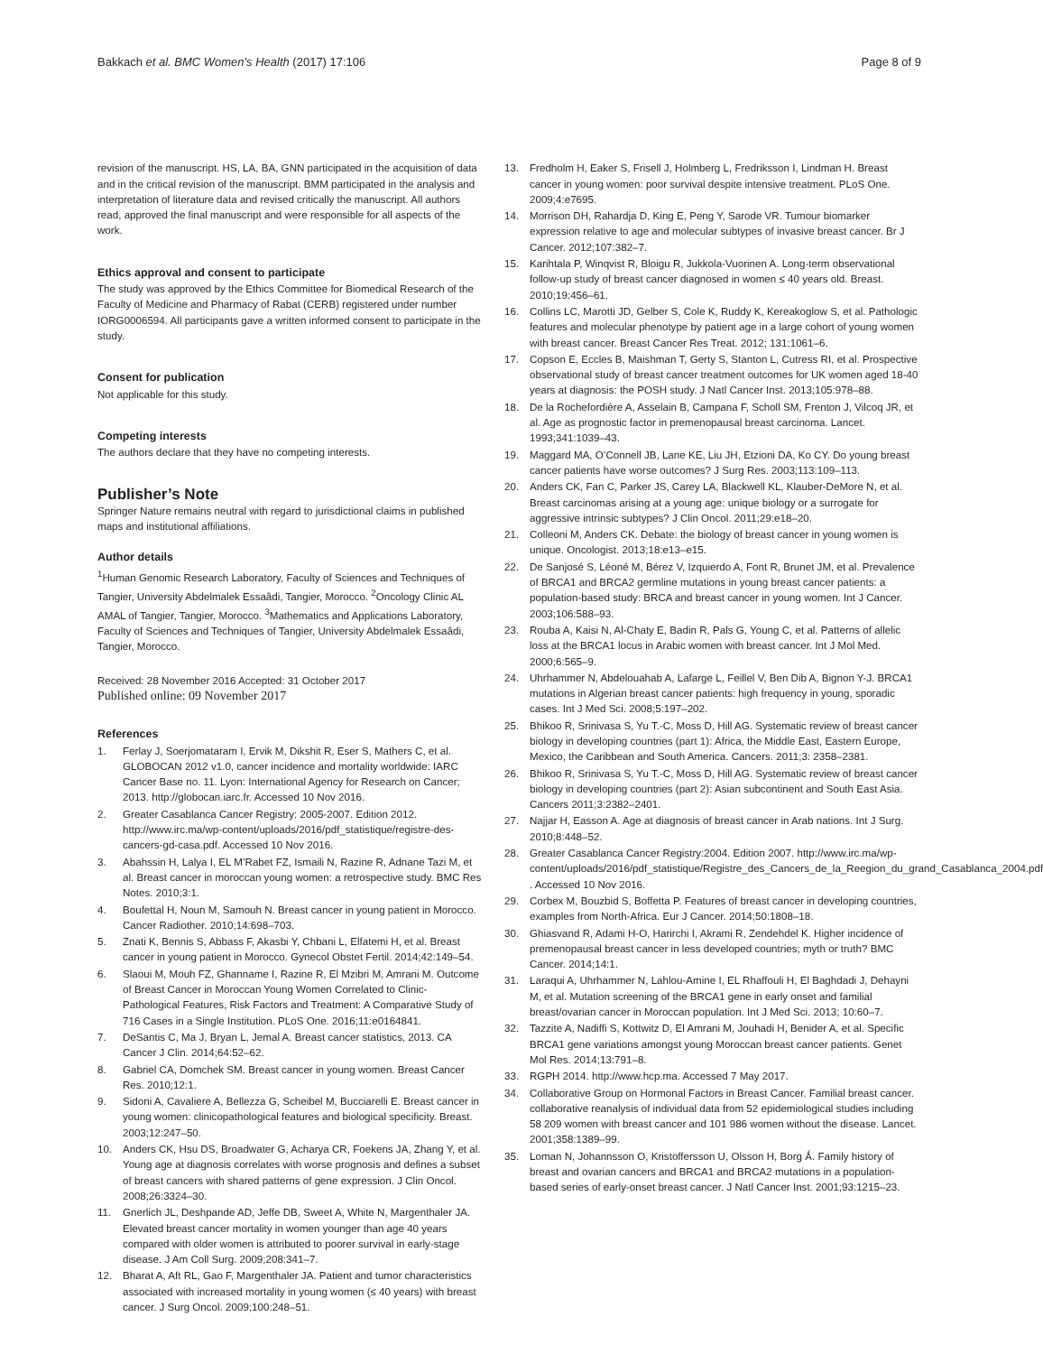Bakkach et al. BMC Women's Health (2017) 17:106 Page 8 of 9
revision of the manuscript. HS, LA, BA, GNN participated in the acquisition of data and in the critical revision of the manuscript. BMM participated in the analysis and interpretation of literature data and revised critically the manuscript. All authors read, approved the final manuscript and were responsible for all aspects of the work.
Ethics approval and consent to participate
The study was approved by the Ethics Committee for Biomedical Research of the Faculty of Medicine and Pharmacy of Rabat (CERB) registered under number IORG0006594. All participants gave a written informed consent to participate in the study.
Consent for publication
Not applicable for this study.
Competing interests
The authors declare that they have no competing interests.
Publisher’s Note
Springer Nature remains neutral with regard to jurisdictional claims in published maps and institutional affiliations.
Author details
<sup>1</sup> Human Genomic Research Laboratory, Faculty of Sciences and Techniques of Tangier, University Abdelmalek Essaâdi, Tangier, Morocco. <sup>2</sup>Oncology Clinic AL AMAL of Tangier, Tangier, Morocco. <sup>3</sup>Mathematics and Applications Laboratory, Faculty of Sciences and Techniques of Tangier, University Abdelmalek Essaâdi, Tangier, Morocco.
Received: 28 November 2016 Accepted: 31 October 2017
Published online: 09 November 2017
References
1. Ferlay J, Soerjomataram I, Ervik M, Dikshit R, Eser S, Mathers C, et al. GLOBOCAN 2012 v1.0, cancer incidence and mortality worldwide: IARC Cancer Base no. 11. Lyon: International Agency for Research on Cancer; 2013. http://globocan.iarc.fr. Accessed 10 Nov 2016.
2. Greater Casablanca Cancer Registry: 2005-2007. Edition 2012. http://www.irc.ma/wp-content/uploads/2016/pdf_statistique/registre-des-cancers-gd-casa.pdf. Accessed 10 Nov 2016.
3. Abahssin H, Lalya I, EL M’Rabet FZ, Ismaili N, Razine R, Adnane Tazi M, et al. Breast cancer in moroccan young women: a retrospective study. BMC Res Notes. 2010;3:1.
4. Boufettal H, Noun M, Samouh N. Breast cancer in young patient in Morocco. Cancer Radiother. 2010;14:698–703.
5. Znati K, Bennis S, Abbass F, Akasbi Y, Chbani L, Elfatemi H, et al. Breast cancer in young patient in Morocco. Gynecol Obstet Fertil. 2014;42:149–54.
6. Slaoui M, Mouh FZ, Ghanname I, Razine R, El Mzibri M, Amrani M. Outcome of Breast Cancer in Moroccan Young Women Correlated to Clinic-Pathological Features, Risk Factors and Treatment: A Comparative Study of 716 Cases in a Single Institution. PLoS One. 2016;11:e0164841.
7. DeSantis C, Ma J, Bryan L, Jemal A. Breast cancer statistics, 2013. CA Cancer J Clin. 2014;64:52–62.
8. Gabriel CA, Domchek SM. Breast cancer in young women. Breast Cancer Res. 2010;12:1.
9. Sidoni A, Cavaliere A, Bellezza G, Scheibel M, Bucciarelli E. Breast cancer in young women: clinicopathological features and biological specificity. Breast. 2003;12:247–50.
10. Anders CK, Hsu DS, Broadwater G, Acharya CR, Foekens JA, Zhang Y, et al. Young age at diagnosis correlates with worse prognosis and defines a subset of breast cancers with shared patterns of gene expression. J Clin Oncol. 2008;26:3324–30.
11. Gnerlich JL, Deshpande AD, Jeffe DB, Sweet A, White N, Margenthaler JA. Elevated breast cancer mortality in women younger than age 40 years compared with older women is attributed to poorer survival in early-stage disease. J Am Coll Surg. 2009;208:341–7.
12. Bharat A, Aft RL, Gao F, Margenthaler JA. Patient and tumor characteristics associated with increased mortality in young women (≤ 40 years) with breast cancer. J Surg Oncol. 2009;100:248–51.
13. Fredholm H, Eaker S, Frisell J, Holmberg L, Fredriksson I, Lindman H. Breast cancer in young women: poor survival despite intensive treatment. PLoS One. 2009;4:e7695.
14. Morrison DH, Rahardja D, King E, Peng Y, Sarode VR. Tumour biomarker expression relative to age and molecular subtypes of invasive breast cancer. Br J Cancer. 2012;107:382–7.
15. Karihtala P, Winqvist R, Bloigu R, Jukkola-Vuorinen A. Long-term observational follow-up study of breast cancer diagnosed in women ≤ 40 years old. Breast. 2010;19:456–61.
16. Collins LC, Marotti JD, Gelber S, Cole K, Ruddy K, Kereakoglow S, et al. Pathologic features and molecular phenotype by patient age in a large cohort of young women with breast cancer. Breast Cancer Res Treat. 2012; 131:1061–6.
17. Copson E, Eccles B, Maishman T, Gerty S, Stanton L, Cutress RI, et al. Prospective observational study of breast cancer treatment outcomes for UK women aged 18-40 years at diagnosis: the POSH study. J Natl Cancer Inst. 2013;105:978–88.
18. De la Rochefordière A, Asselain B, Campana F, Scholl SM, Frenton J, Vilcoq JR, et al. Age as prognostic factor in premenopausal breast carcinoma. Lancet. 1993;341:1039–43.
19. Maggard MA, O’Connell JB, Lane KE, Liu JH, Etzioni DA, Ko CY. Do young breast cancer patients have worse outcomes? J Surg Res. 2003;113:109–113.
20. Anders CK, Fan C, Parker JS, Carey LA, Blackwell KL, Klauber-DeMore N, et al. Breast carcinomas arising at a young age: unique biology or a surrogate for aggressive intrinsic subtypes? J Clin Oncol. 2011;29:e18–20.
21. Colleoni M, Anders CK. Debate: the biology of breast cancer in young women is unique. Oncologist. 2013;18:e13–e15.
22. De Sanjosé S, Léoné M, Bérez V, Izquierdo A, Font R, Brunet JM, et al. Prevalence of BRCA1 and BRCA2 germline mutations in young breast cancer patients: a population-based study: BRCA and breast cancer in young women. Int J Cancer. 2003;106:588–93.
23. Rouba A, Kaisi N, Al-Chaty E, Badin R, Pals G, Young C, et al. Patterns of allelic loss at the BRCA1 locus in Arabic women with breast cancer. Int J Mol Med. 2000;6:565–9.
24. Uhrhammer N, Abdelouahab A, Lafarge L, Feillel V, Ben Dib A, Bignon Y-J. BRCA1 mutations in Algerian breast cancer patients: high frequency in young, sporadic cases. Int J Med Sci. 2008;5:197–202.
25. Bhikoo R, Srinivasa S, Yu T.-C, Moss D, Hill AG. Systematic review of breast cancer biology in developing countries (part 1): Africa, the Middle East, Eastern Europe, Mexico, the Caribbean and South America. Cancers. 2011;3: 2358–2381.
26. Bhikoo R, Srinivasa S, Yu T.-C, Moss D, Hill AG. Systematic review of breast cancer biology in developing countries (part 2): Asian subcontinent and South East Asia. Cancers 2011;3:2382–2401.
27. Najjar H, Easson A. Age at diagnosis of breast cancer in Arab nations. Int J Surg. 2010;8:448–52.
28. Greater Casablanca Cancer Registry:2004. Edition 2007. http://www.irc.ma/wp-content/uploads/2016/pdf_statistique/Registre_des_Cancers_de_la_Reegion_du_grand_Casablanca_2004.pdf . Accessed 10 Nov 2016.
29. Corbex M, Bouzbid S, Boffetta P. Features of breast cancer in developing countries, examples from North-Africa. Eur J Cancer. 2014;50:1808–18.
30. Ghiasvand R, Adami H-O, Harirchi I, Akrami R, Zendehdel K. Higher incidence of premenopausal breast cancer in less developed countries; myth or truth? BMC Cancer. 2014;14:1.
31. Laraqui A, Uhrhammer N, Lahlou-Amine I, EL Rhaffouli H, El Baghdadi J, Dehayni M, et al. Mutation screening of the BRCA1 gene in early onset and familial breast/ovarian cancer in Moroccan population. Int J Med Sci. 2013; 10:60–7.
32. Tazzite A, Nadiffi S, Kottwitz D, El Amrani M, Jouhadi H, Benider A, et al. Specific BRCA1 gene variations amongst young Moroccan breast cancer patients. Genet Mol Res. 2014;13:791–8.
33. RGPH 2014. http://www.hcp.ma. Accessed 7 May 2017.
34. Collaborative Group on Hormonal Factors in Breast Cancer. Familial breast cancer. collaborative reanalysis of individual data from 52 epidemiological studies including 58 209 women with breast cancer and 101 986 women without the disease. Lancet. 2001;358:1389–99.
35. Loman N, Johannsson O, Kristoffersson U, Olsson H, Borg Ǻ. Family history of breast and ovarian cancers and BRCA1 and BRCA2 mutations in a population-based series of early-onset breast cancer. J Natl Cancer Inst. 2001;93:1215–23.